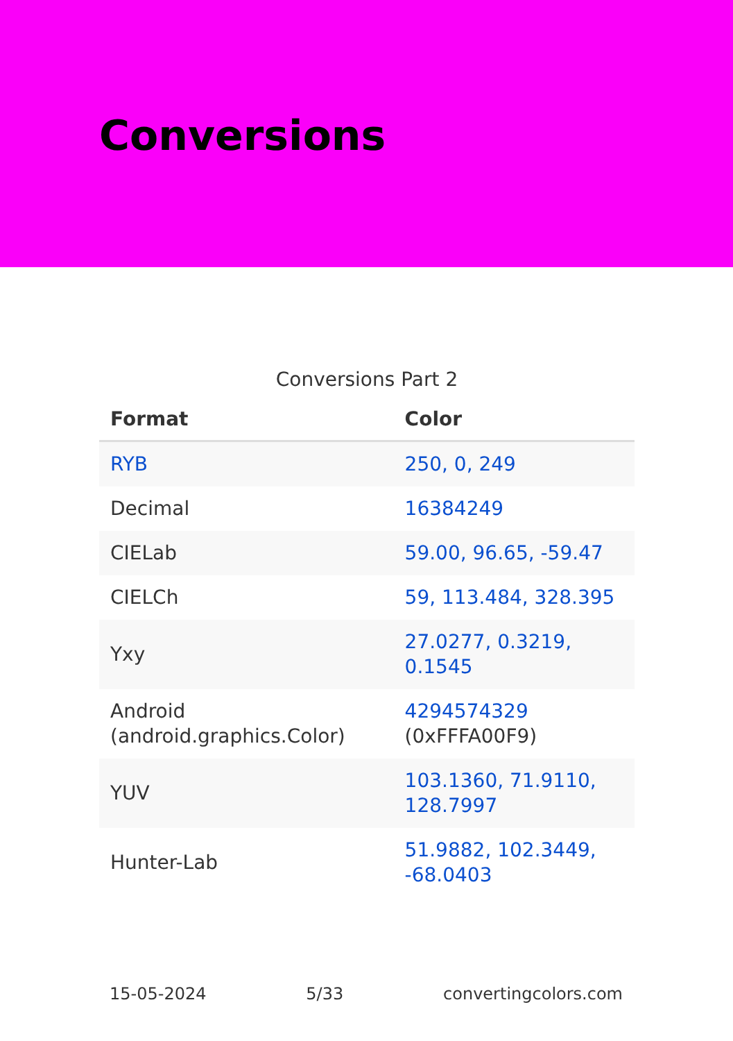Conversions
Conversions Part 2
| Format | Color |
| --- | --- |
| RYB | 250, 0, 249 |
| Decimal | 16384249 |
| CIELab | 59.00, 96.65, -59.47 |
| CIELCh | 59, 113.484, 328.395 |
| Yxy | 27.0277, 0.3219, 0.1545 |
| Android (android.graphics.Color) | 4294574329 (0xFFFA00F9) |
| YUV | 103.1360, 71.9110, 128.7997 |
| Hunter-Lab | 51.9882, 102.3449, -68.0403 |
15-05-2024 5/33 convertingcolors.com